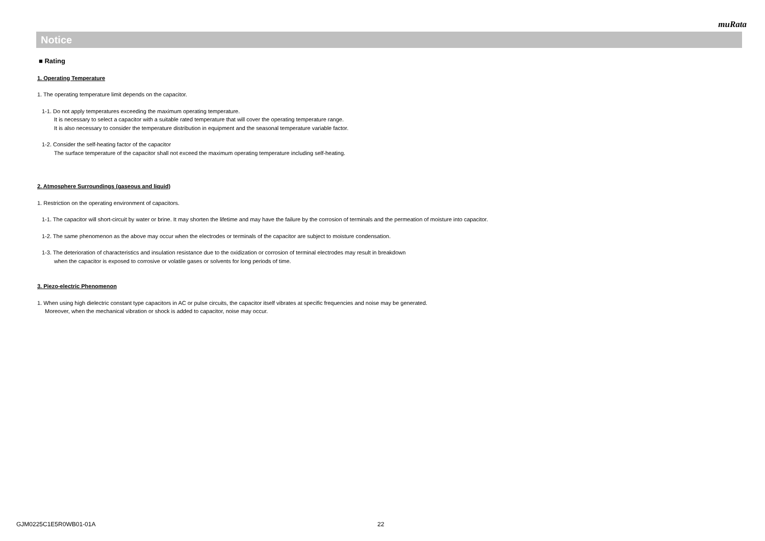muRata
Notice
■ Rating
1. Operating Temperature
1. The operating temperature limit depends on the capacitor.
1-1. Do not apply temperatures exceeding the maximum operating temperature.
It is necessary to select a capacitor with a suitable rated temperature that will cover the operating temperature range.
It is also necessary to consider the temperature distribution in equipment and the seasonal temperature variable factor.
1-2. Consider the self-heating factor of the capacitor
The surface temperature of the capacitor shall not exceed the maximum operating temperature including self-heating.
2. Atmosphere Surroundings (gaseous and liquid)
1. Restriction on the operating environment of capacitors.
1-1. The capacitor will short-circuit by water or brine. It may shorten the lifetime and may have the failure by the corrosion of terminals and the permeation of moisture into capacitor.
1-2. The same phenomenon as the above may occur when the electrodes or terminals of the capacitor are subject to moisture condensation.
1-3. The deterioration of characteristics and insulation resistance due to the oxidization or corrosion of terminal electrodes may result in breakdown
when the capacitor is exposed to corrosive or volatile gases or solvents for long periods of time.
3. Piezo-electric Phenomenon
1. When using high dielectric constant type capacitors in AC or pulse circuits, the capacitor itself vibrates at specific frequencies and noise may be generated.
Moreover, when the mechanical vibration or shock is added to capacitor, noise may occur.
GJM0225C1E5R0WB01-01A 22